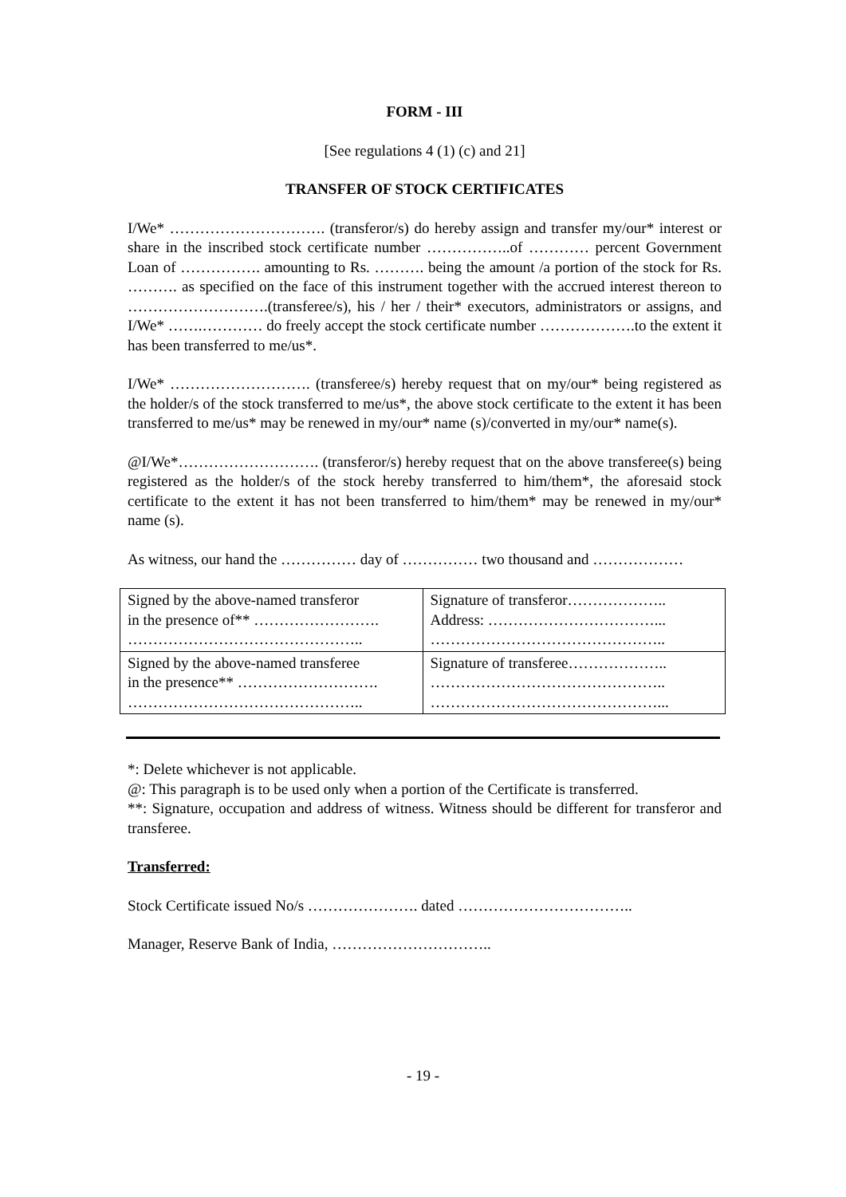FORM - III
[See regulations 4 (1) (c) and 21]
TRANSFER OF STOCK CERTIFICATES
I/We* …………………………. (transferor/s) do hereby assign and transfer my/our* interest or share in the inscribed stock certificate number ……………..of ………… percent Government Loan of ……………. amounting to Rs. ………. being the amount /a portion of the stock for Rs. ………. as specified on the face of this instrument together with the accrued interest thereon to ……………………….(transferee/s), his / her / their* executors, administrators or assigns, and I/We* …….………… do freely accept the stock certificate number ……………….to the extent it has been transferred to me/us*.
I/We* ………………………. (transferee/s) hereby request that on my/our* being registered as the holder/s of the stock transferred to me/us*, the above stock certificate to the extent it has been transferred to me/us* may be renewed in my/our* name (s)/converted in my/our* name(s).
@I/We*………………………. (transferor/s) hereby request that on the above transferee(s) being registered as the holder/s of the stock hereby transferred to him/them*, the aforesaid stock certificate to the extent it has not been transferred to him/them* may be renewed in my/our* name (s).
As witness, our hand the …………… day of …………… two thousand and ………………
| Signed by the above-named transferor in the presence of** ……………………. ……………………………………….. | Signature of transferor……………….. Address: ……………………………... ……………………………………….. |
| Signed by the above-named transferee in the presence** ………………………. ……………………………………….. | Signature of transferee……………….. ……………………………………….. ………………………………………... |
*: Delete whichever is not applicable.
@: This paragraph is to be used only when a portion of the Certificate is transferred.
**: Signature, occupation and address of witness. Witness should be different for transferor and transferee.
Transferred:
Stock Certificate issued No/s …………………. dated ……………………………..
Manager, Reserve Bank of India, …………………………..
- 19 -